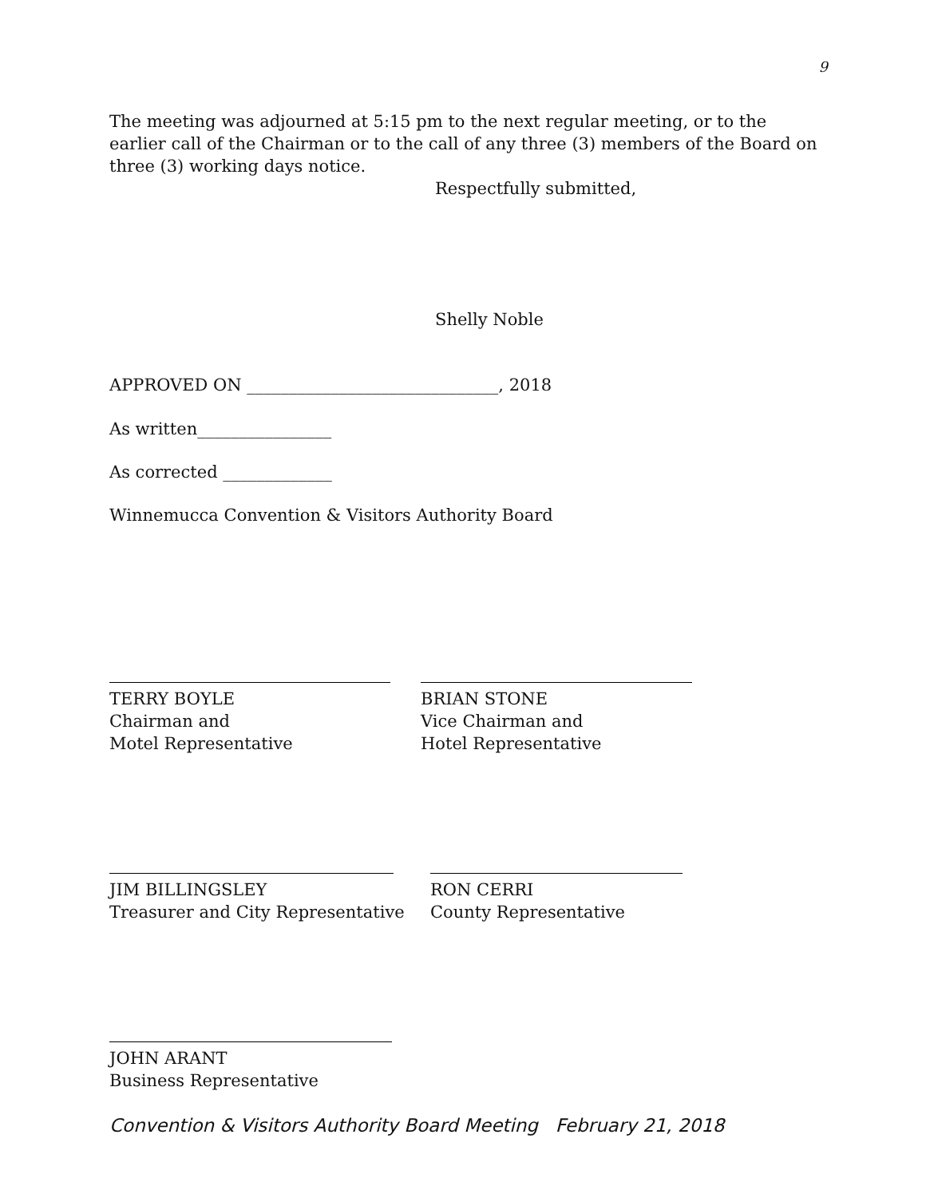9
The meeting was adjourned at 5:15 pm to the next regular meeting, or to the earlier call of the Chairman or to the call of any three (3) members of the Board on three (3) working days notice.
Respectfully submitted,
Shelly Noble
APPROVED ON ______________________________, 2018
As written________________
As corrected _____________
Winnemucca Convention & Visitors Authority Board
TERRY BOYLE
Chairman and
Motel Representative
BRIAN STONE
Vice Chairman and
Hotel Representative
JIM BILLINGSLEY
Treasurer and City Representative
RON CERRI
County Representative
JOHN ARANT
Business Representative
Convention & Visitors Authority Board Meeting February 21, 2018